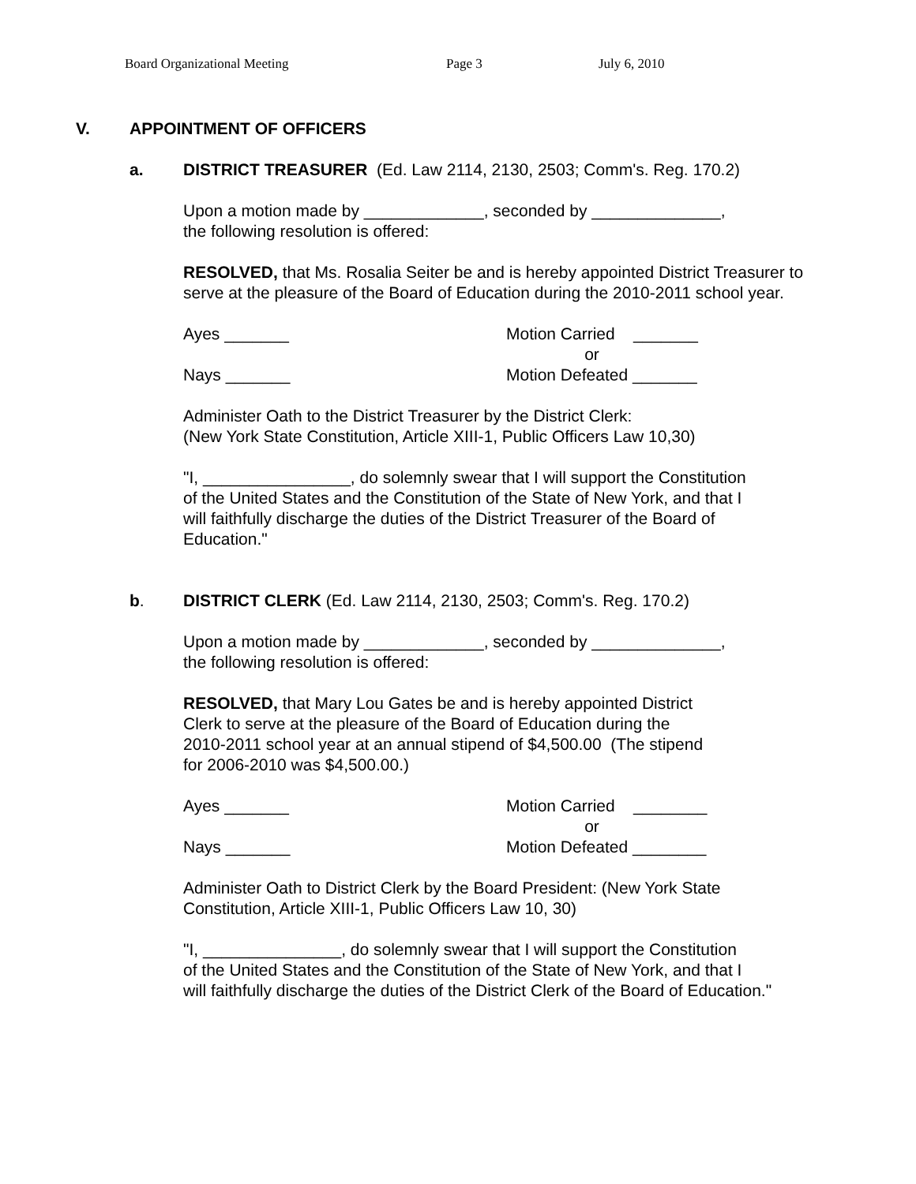Board Organizational Meeting Page 3 July 6, 2010
V. APPOINTMENT OF OFFICERS
a. DISTRICT TREASURER (Ed. Law 2114, 2130, 2503; Comm's. Reg. 170.2)
Upon a motion made by _____________, seconded by ______________,
the following resolution is offered:
RESOLVED, that Ms. Rosalia Seiter be and is hereby appointed District Treasurer to serve at the pleasure of the Board of Education during the 2010-2011 school year.
Ayes _______
Nays _______
Motion Carried _______
or
Motion Defeated _______
Administer Oath to the District Treasurer by the District Clerk:
(New York State Constitution, Article XIII-1, Public Officers Law 10,30)
"I, ________________, do solemnly swear that I will support the Constitution
of the United States and the Constitution of the State of New York, and that I
will faithfully discharge the duties of the District Treasurer of the Board of
Education."
b. DISTRICT CLERK (Ed. Law 2114, 2130, 2503; Comm's. Reg. 170.2)
Upon a motion made by _____________, seconded by ______________,
the following resolution is offered:
RESOLVED, that Mary Lou Gates be and is hereby appointed District
Clerk to serve at the pleasure of the Board of Education during the
2010-2011 school year at an annual stipend of $4,500.00 (The stipend
for 2006-2010 was $4,500.00.)
Ayes _______
Nays _______
Motion Carried ________
or
Motion Defeated ________
Administer Oath to District Clerk by the Board President: (New York State
Constitution, Article XIII-1, Public Officers Law 10, 30)
"I, _______________, do solemnly swear that I will support the Constitution
of the United States and the Constitution of the State of New York, and that I
will faithfully discharge the duties of the District Clerk of the Board of Education."